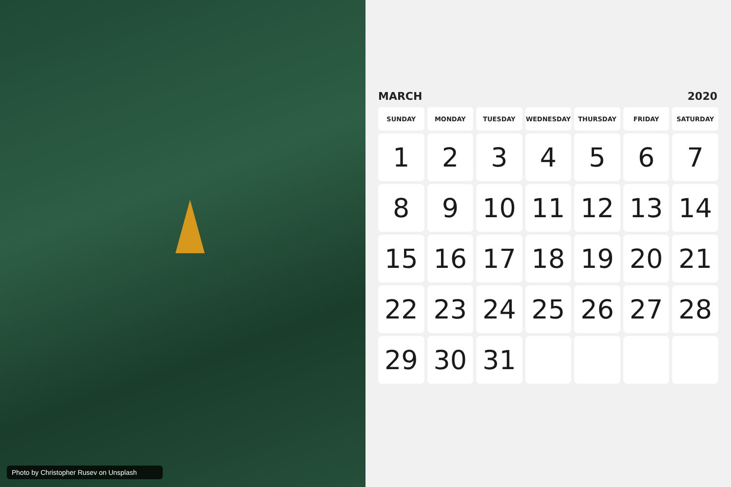Photo by Christopher Rusev on Unsplash
MARCH 2020
| SUNDAY | MONDAY | TUESDAY | WEDNESDAY | THURSDAY | FRIDAY | SATURDAY |
| --- | --- | --- | --- | --- | --- | --- |
| 1 | 2 | 3 | 4 | 5 | 6 | 7 |
| 8 | 9 | 10 | 11 | 12 | 13 | 14 |
| 15 | 16 | 17 | 18 | 19 | 20 | 21 |
| 22 | 23 | 24 | 25 | 26 | 27 | 28 |
| 29 | 30 | 31 | | | | |